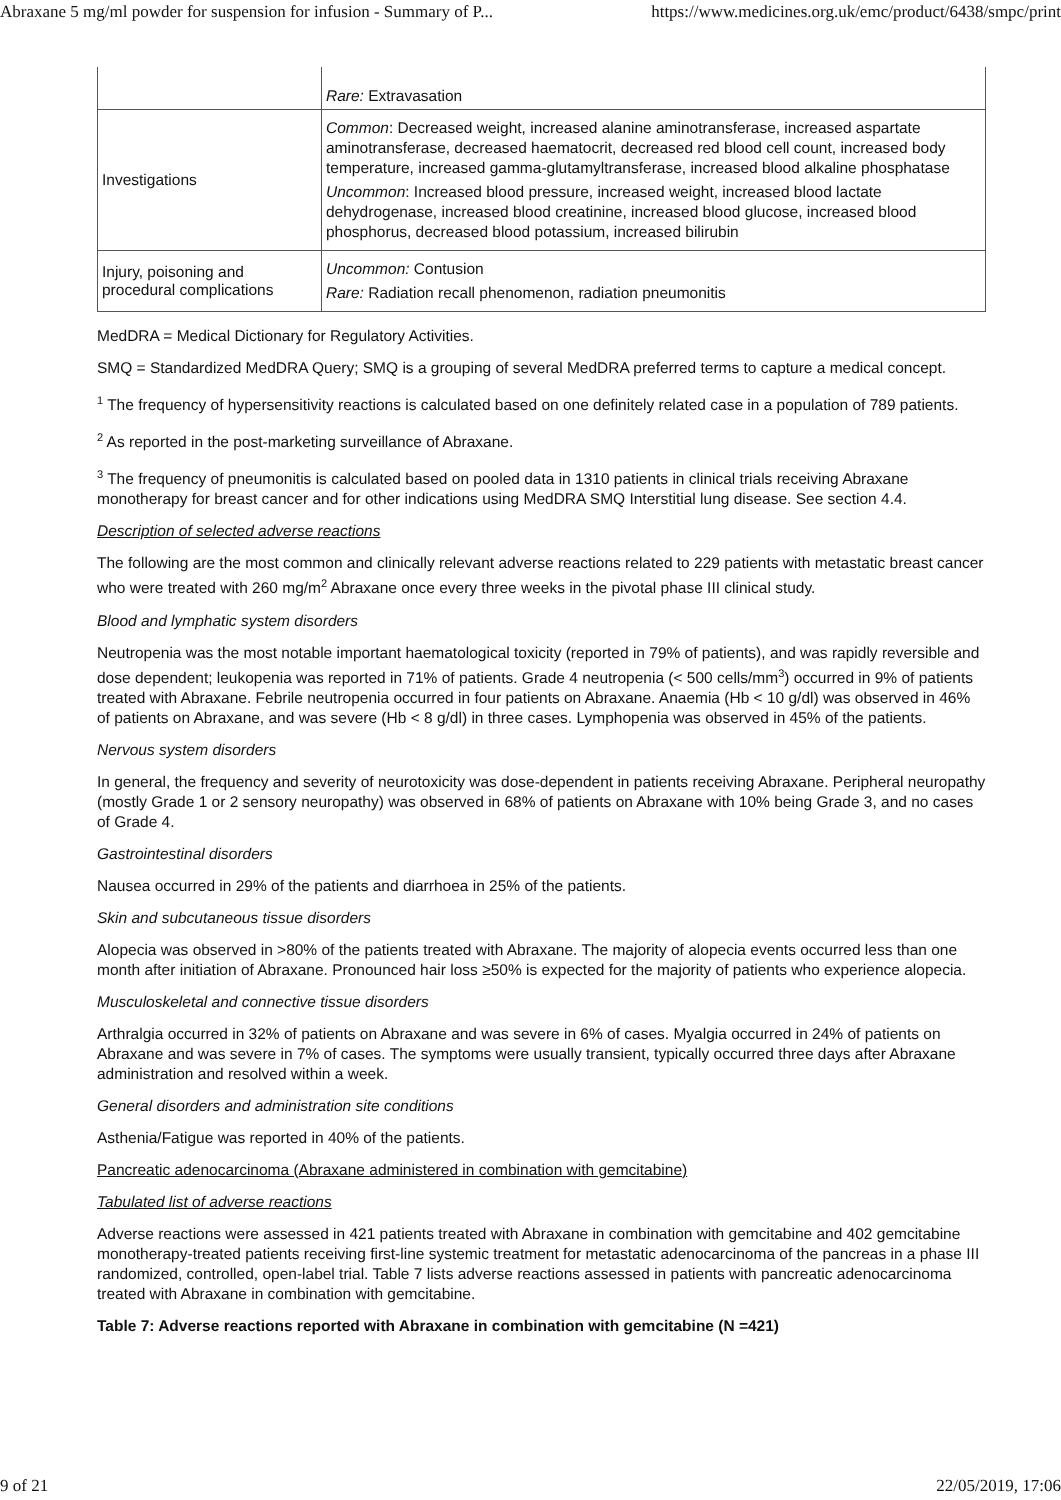Abraxane 5 mg/ml powder for suspension for infusion - Summary of P... https://www.medicines.org.uk/emc/product/6438/smpc/print
| | Rare: Extravasation |
| Investigations | Common : Decreased weight, increased alanine aminotransferase, increased aspartate aminotransferase, decreased haematocrit, decreased red blood cell count, increased body temperature, increased gamma-glutamyltransferase, increased blood alkaline phosphatase Uncommon : Increased blood pressure, increased weight, increased blood lactate dehydrogenase, increased blood creatinine, increased blood glucose, increased blood phosphorus, decreased blood potassium, increased bilirubin |
| Injury, poisoning and procedural complications | Uncommon: Contusion Rare: Radiation recall phenomenon, radiation pneumonitis |
MedDRA = Medical Dictionary for Regulatory Activities.
SMQ = Standardized MedDRA Query; SMQ is a grouping of several MedDRA preferred terms to capture a medical concept.
<sup>1</sup> The frequency of hypersensitivity reactions is calculated based on one definitely related case in a population of 789 patients.
<sup>2</sup> As reported in the post-marketing surveillance of Abraxane.
<sup>3</sup> The frequency of pneumonitis is calculated based on pooled data in 1310 patients in clinical trials receiving Abraxane monotherapy for breast cancer and for other indications using MedDRA SMQ Interstitial lung disease. See section 4.4.
Description of selected adverse reactions
The following are the most common and clinically relevant adverse reactions related to 229 patients with metastatic breast cancer who were treated with 260 mg/m<sup>2</sup> Abraxane once every three weeks in the pivotal phase III clinical study.
Blood and lymphatic system disorders
Neutropenia was the most notable important haematological toxicity (reported in 79% of patients), and was rapidly reversible and dose dependent; leukopenia was reported in 71% of patients. Grade 4 neutropenia (< 500 cells/mm<sup>3</sup>) occurred in 9% of patients treated with Abraxane. Febrile neutropenia occurred in four patients on Abraxane. Anaemia (Hb < 10 g/dl) was observed in 46% of patients on Abraxane, and was severe (Hb < 8 g/dl) in three cases. Lymphopenia was observed in 45% of the patients.
Nervous system disorders
In general, the frequency and severity of neurotoxicity was dose-dependent in patients receiving Abraxane. Peripheral neuropathy (mostly Grade 1 or 2 sensory neuropathy) was observed in 68% of patients on Abraxane with 10% being Grade 3, and no cases of Grade 4.
Gastrointestinal disorders
Nausea occurred in 29% of the patients and diarrhoea in 25% of the patients.
Skin and subcutaneous tissue disorders
Alopecia was observed in >80% of the patients treated with Abraxane. The majority of alopecia events occurred less than one month after initiation of Abraxane. Pronounced hair loss ≥50% is expected for the majority of patients who experience alopecia.
Musculoskeletal and connective tissue disorders
Arthralgia occurred in 32% of patients on Abraxane and was severe in 6% of cases. Myalgia occurred in 24% of patients on Abraxane and was severe in 7% of cases. The symptoms were usually transient, typically occurred three days after Abraxane administration and resolved within a week.
General disorders and administration site conditions
Asthenia/Fatigue was reported in 40% of the patients.
Pancreatic adenocarcinoma (Abraxane administered in combination with gemcitabine)
Tabulated list of adverse reactions
Adverse reactions were assessed in 421 patients treated with Abraxane in combination with gemcitabine and 402 gemcitabine monotherapy-treated patients receiving first-line systemic treatment for metastatic adenocarcinoma of the pancreas in a phase III randomized, controlled, open-label trial. Table 7 lists adverse reactions assessed in patients with pancreatic adenocarcinoma treated with Abraxane in combination with gemcitabine.
Table 7: Adverse reactions reported with Abraxane in combination with gemcitabine (N =421)
9 of 21 22/05/2019, 17:06